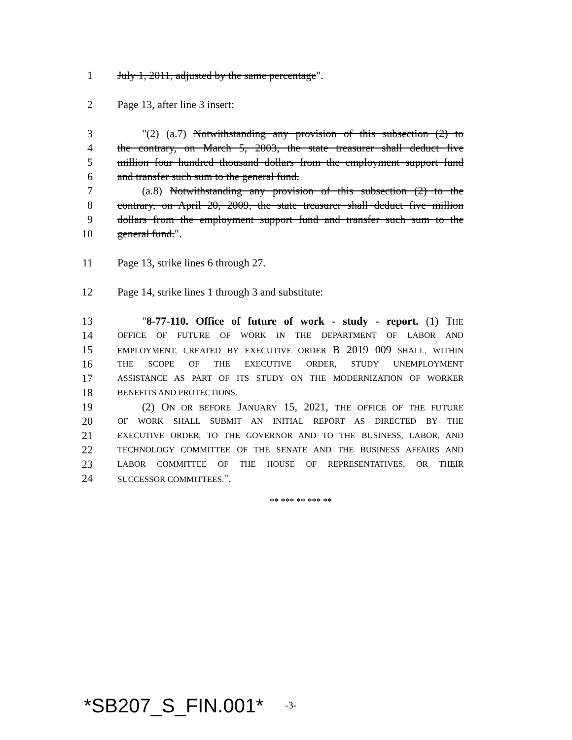1 July 1, 2011, adjusted by the same percentage".
2 Page 13, after line 3 insert:
3 "(2) (a.7) Notwithstanding any provision of this subsection (2) to
4 the contrary, on March 5, 2003, the state treasurer shall deduct five
5 million four hundred thousand dollars from the employment support fund
6 and transfer such sum to the general fund.
7 (a.8) Notwithstanding any provision of this subsection (2) to the
8 contrary, on April 20, 2009, the state treasurer shall deduct five million
9 dollars from the employment support fund and transfer such sum to the
10 general fund.".
11 Page 13, strike lines 6 through 27.
12 Page 14, strike lines 1 through 3 and substitute:
13 "8-77-110. Office of future of work - study - report. (1) THE
14 OFFICE OF FUTURE OF WORK IN THE DEPARTMENT OF LABOR AND
15 EMPLOYMENT, CREATED BY EXECUTIVE ORDER B 2019 009 SHALL, WITHIN
16 THE SCOPE OF THE EXECUTIVE ORDER, STUDY UNEMPLOYMENT
17 ASSISTANCE AS PART OF ITS STUDY ON THE MODERNIZATION OF WORKER
18 BENEFITS AND PROTECTIONS.
19 (2) ON OR BEFORE JANUARY 15, 2021, THE OFFICE OF THE FUTURE
20 OF WORK SHALL SUBMIT AN INITIAL REPORT AS DIRECTED BY THE
21 EXECUTIVE ORDER, TO THE GOVERNOR AND TO THE BUSINESS, LABOR, AND
22 TECHNOLOGY COMMITTEE OF THE SENATE AND THE BUSINESS AFFAIRS AND
23 LABOR COMMITTEE OF THE HOUSE OF REPRESENTATIVES, OR THEIR
24 SUCCESSOR COMMITTEES.".
** *** ** *** **
*SB207_S_FIN.001* -3-